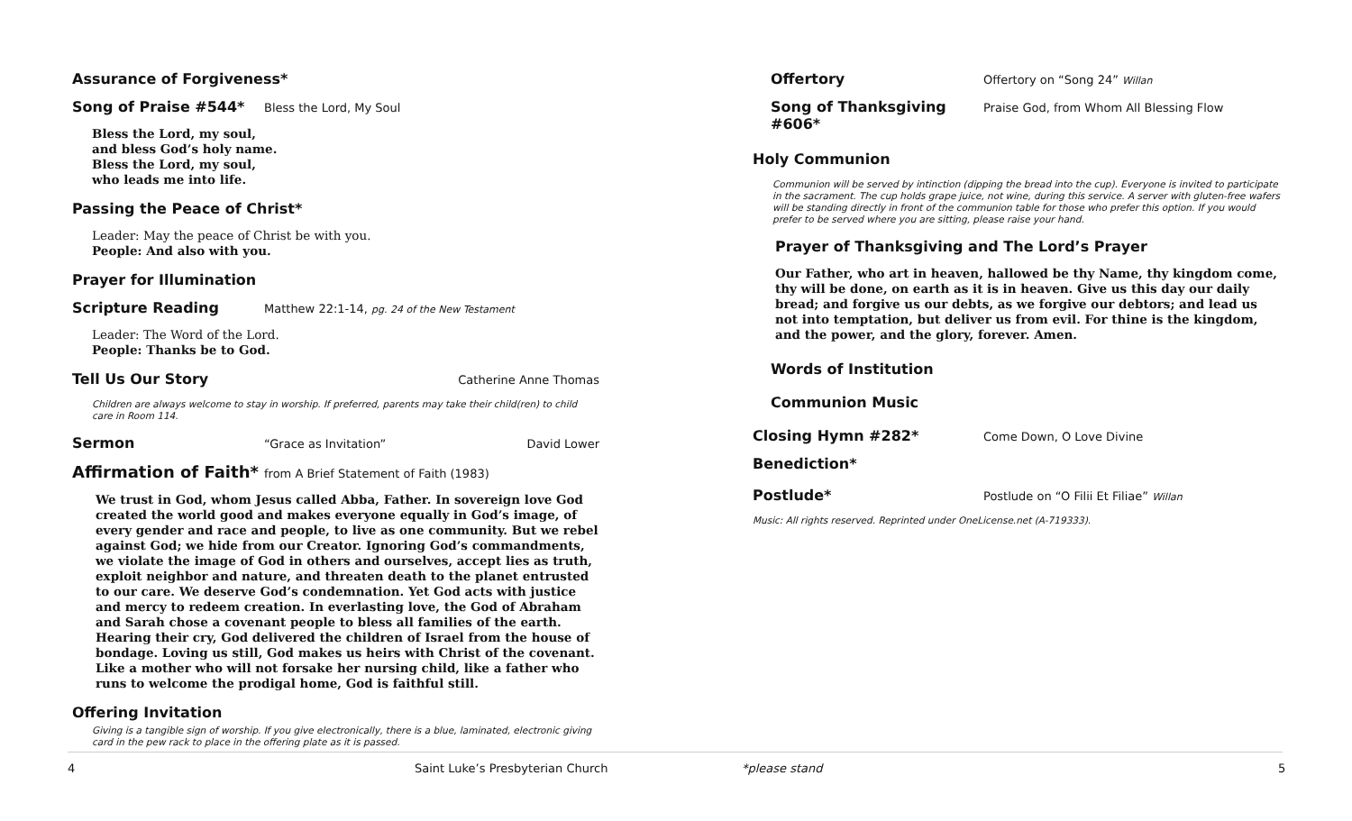Assurance of Forgiveness*
Song of Praise #544*
Bless the Lord, My Soul
Bless the Lord, my soul,
and bless God’s holy name.
Bless the Lord, my soul,
who leads me into life.
Passing the Peace of Christ*
Leader: May the peace of Christ be with you.
People: And also with you.
Prayer for Illumination
Scripture Reading
Matthew 22:1-14, pg. 24 of the New Testament
Leader: The Word of the Lord.
People: Thanks be to God.
Tell Us Our Story
Catherine Anne Thomas
Children are always welcome to stay in worship. If preferred, parents may take their child(ren) to child care in Room 114.
Sermon
“Grace as Invitation” David Lower
Affirmation of Faith*
from A Brief Statement of Faith (1983)
We trust in God, whom Jesus called Abba, Father. In sovereign love God created the world good and makes everyone equally in God’s image, of every gender and race and people, to live as one community. But we rebel against God; we hide from our Creator. Ignoring God’s commandments, we violate the image of God in others and ourselves, accept lies as truth, exploit neighbor and nature, and threaten death to the planet entrusted to our care. We deserve God’s condemnation. Yet God acts with justice and mercy to redeem creation. In everlasting love, the God of Abraham and Sarah chose a covenant people to bless all families of the earth. Hearing their cry, God delivered the children of Israel from the house of bondage. Loving us still, God makes us heirs with Christ of the covenant. Like a mother who will not forsake her nursing child, like a father who runs to welcome the prodigal home, God is faithful still.
Offering Invitation
Giving is a tangible sign of worship. If you give electronically, there is a blue, laminated, electronic giving card in the pew rack to place in the offering plate as it is passed.
Offertory
Offertory on “Song 24” Willan
Song of Thanksgiving #606*
Praise God, from Whom All Blessing Flow
Holy Communion
Communion will be served by intinction (dipping the bread into the cup). Everyone is invited to participate in the sacrament. The cup holds grape juice, not wine, during this service. A server with gluten-free wafers will be standing directly in front of the communion table for those who prefer this option. If you would prefer to be served where you are sitting, please raise your hand.
Prayer of Thanksgiving and The Lord’s Prayer
Our Father, who art in heaven, hallowed be thy Name, thy kingdom come, thy will be done, on earth as it is in heaven. Give us this day our daily bread; and forgive us our debts, as we forgive our debtors; and lead us not into temptation, but deliver us from evil. For thine is the kingdom, and the power, and the glory, forever. Amen.
Words of Institution
Communion Music
Closing Hymn #282*
Come Down, O Love Divine
Benediction*
Postlude*
Postlude on “O Filii Et Filiae” Willan
Music: All rights reserved. Reprinted under OneLicense.net (A-719333).
4
Saint Luke’s Presbyterian Church
*please stand 5